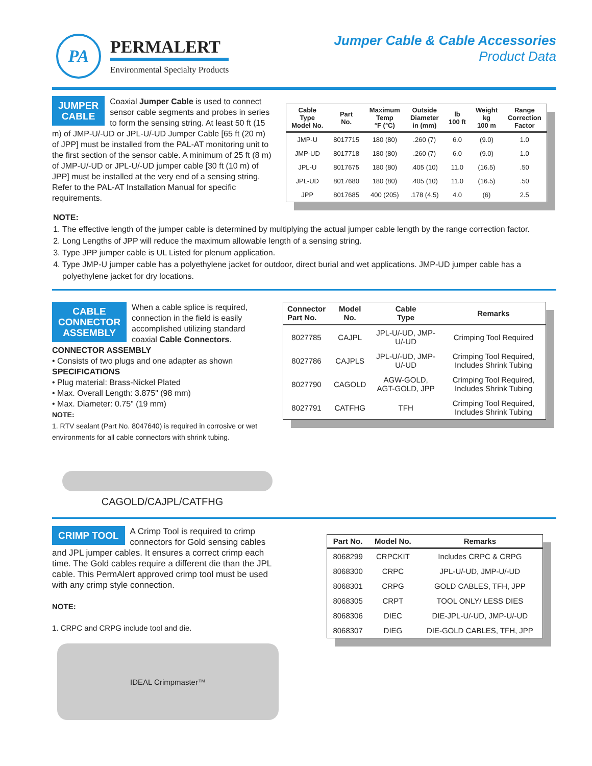PA
PERMALERT
Environmental Specialty Products
Jumper Cable & Cable Accessories
Product Data
JUMPER
CABLE
Coaxial Jumper Cable is used to connect sensor cable segments and probes in series to form the sensing string. At least 50 ft (15 m) of JMP-U/-UD or JPL-U/-UD Jumper Cable [65 ft (20 m) of JPP] must be installed from the PAL-AT monitoring unit to the first section of the sensor cable. A minimum of 25 ft (8 m) of JMP-U/-UD or JPL-U/-UD jumper cable [30 ft (10 m) of JPP] must be installed at the very end of a sensing string. Refer to the PAL-AT Installation Manual for specific requirements.
| Cable Type Model No. | Part No. | Maximum Temp °F (°C) | Outside Diameter in (mm) | lb 100 ft | Weight kg 100 m | Range Correction Factor |
| --- | --- | --- | --- | --- | --- | --- |
| JMP-U | 8017715 | 180 (80) | .260 (7) | 6.0 | (9.0) | 1.0 |
| JMP-UD | 8017718 | 180 (80) | .260 (7) | 6.0 | (9.0) | 1.0 |
| JPL-U | 8017675 | 180 (80) | .405 (10) | 11.0 | (16.5) | .50 |
| JPL-UD | 8017680 | 180 (80) | .405 (10) | 11.0 | (16.5) | .50 |
| JPP | 8017685 | 400 (205) | .178 (4.5) | 4.0 | (6) | 2.5 |
NOTE:
1. The effective length of the jumper cable is determined by multiplying the actual jumper cable length by the range correction factor.
2. Long Lengths of JPP will reduce the maximum allowable length of a sensing string.
3. Type JPP jumper cable is UL Listed for plenum application.
4. Type JMP-U jumper cable has a polyethylene jacket for outdoor, direct burial and wet applications. JMP-UD jumper cable has a polyethylene jacket for dry locations.
CABLE
CONNECTOR
ASSEMBLY
When a cable splice is required, connection in the field is easily accomplished utilizing standard coaxial Cable Connectors.
CONNECTOR ASSEMBLY
• Consists of two plugs and one adapter as shown
SPECIFICATIONS
• Plug material: Brass-Nickel Plated
• Max. Overall Length: 3.875" (98 mm)
• Max. Diameter: 0.75" (19 mm)
NOTE:
1. RTV sealant (Part No. 8047640) is required in corrosive or wet environments for all cable connectors with shrink tubing.
CAGOLD/CAJPL/CATFHG
| Connector Part No. | Model No. | Cable Type | Remarks |
| --- | --- | --- | --- |
| 8027785 | CAJPL | JPL-U/-UD, JMP-U/-UD | Crimping Tool Required |
| 8027786 | CAJPLS | JPL-U/-UD, JMP-U/-UD | Crimping Tool Required, Includes Shrink Tubing |
| 8027790 | CAGOLD | AGW-GOLD, AGT-GOLD, JPP | Crimping Tool Required, Includes Shrink Tubing |
| 8027791 | CATFHG | TFH | Crimping Tool Required, Includes Shrink Tubing |
CRIMP TOOL
A Crimp Tool is required to crimp connectors for Gold sensing cables and JPL jumper cables. It ensures a correct crimp each time. The Gold cables require a different die than the JPL cable. This PermAlert approved crimp tool must be used with any crimp style connection.
NOTE:
1. CRPC and CRPG include tool and die.
IDEAL Crimpmaster™
| Part No. | Model No. | Remarks |
| --- | --- | --- |
| 8068299 | CRPCKIT | Includes CRPC & CRPG |
| 8068300 | CRPC | JPL-U/-UD, JMP-U/-UD |
| 8068301 | CRPG | GOLD CABLES, TFH, JPP |
| 8068305 | CRPT | TOOL ONLY/ LESS DIES |
| 8068306 | DIEC | DIE-JPL-U/-UD, JMP-U/-UD |
| 8068307 | DIEG | DIE-GOLD CABLES, TFH, JPP |